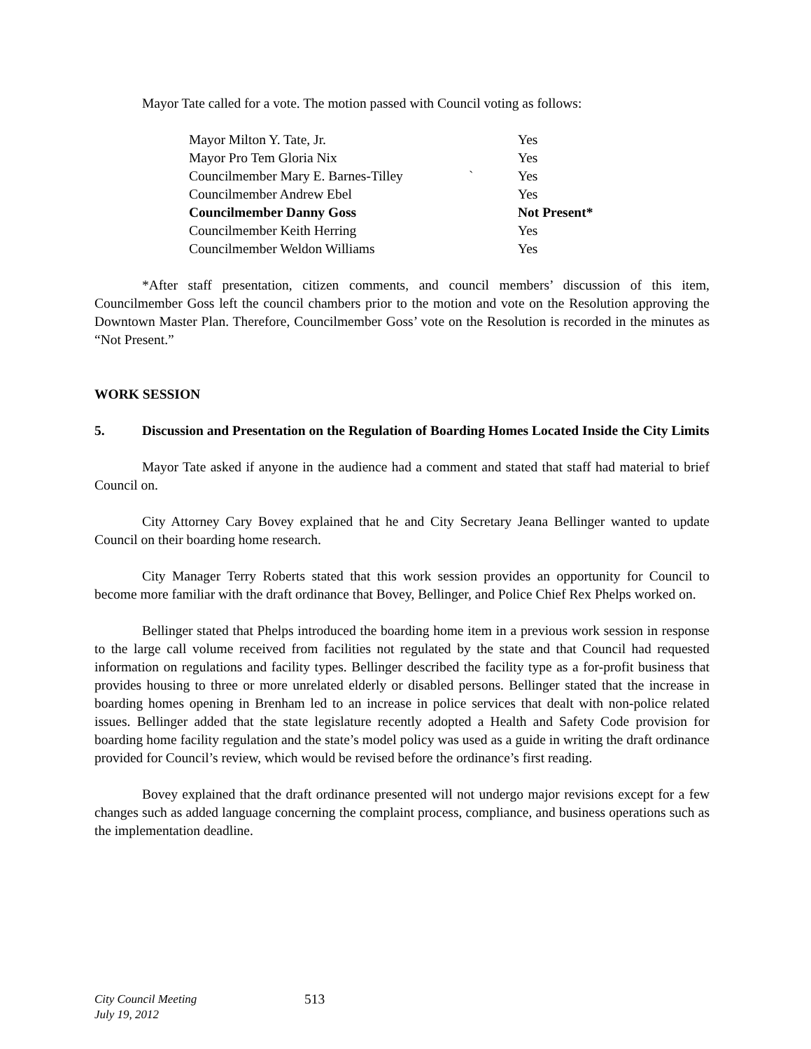Mayor Tate called for a vote. The motion passed with Council voting as follows:
| Mayor Milton Y. Tate, Jr. | | Yes |
| Mayor Pro Tem Gloria Nix | | Yes |
| Councilmember Mary E. Barnes-Tilley | ` | Yes |
| Councilmember Andrew Ebel | | Yes |
| Councilmember Danny Goss | | Not Present* |
| Councilmember Keith Herring | | Yes |
| Councilmember Weldon Williams | | Yes |
*After staff presentation, citizen comments, and council members’ discussion of this item, Councilmember Goss left the council chambers prior to the motion and vote on the Resolution approving the Downtown Master Plan. Therefore, Councilmember Goss’ vote on the Resolution is recorded in the minutes as “Not Present.”
WORK SESSION
5. Discussion and Presentation on the Regulation of Boarding Homes Located Inside the City Limits
Mayor Tate asked if anyone in the audience had a comment and stated that staff had material to brief Council on.
City Attorney Cary Bovey explained that he and City Secretary Jeana Bellinger wanted to update Council on their boarding home research.
City Manager Terry Roberts stated that this work session provides an opportunity for Council to become more familiar with the draft ordinance that Bovey, Bellinger, and Police Chief Rex Phelps worked on.
Bellinger stated that Phelps introduced the boarding home item in a previous work session in response to the large call volume received from facilities not regulated by the state and that Council had requested information on regulations and facility types. Bellinger described the facility type as a for-profit business that provides housing to three or more unrelated elderly or disabled persons. Bellinger stated that the increase in boarding homes opening in Brenham led to an increase in police services that dealt with non-police related issues. Bellinger added that the state legislature recently adopted a Health and Safety Code provision for boarding home facility regulation and the state’s model policy was used as a guide in writing the draft ordinance provided for Council’s review, which would be revised before the ordinance’s first reading.
Bovey explained that the draft ordinance presented will not undergo major revisions except for a few changes such as added language concerning the complaint process, compliance, and business operations such as the implementation deadline.
City Council Meeting
July 19, 2012 513